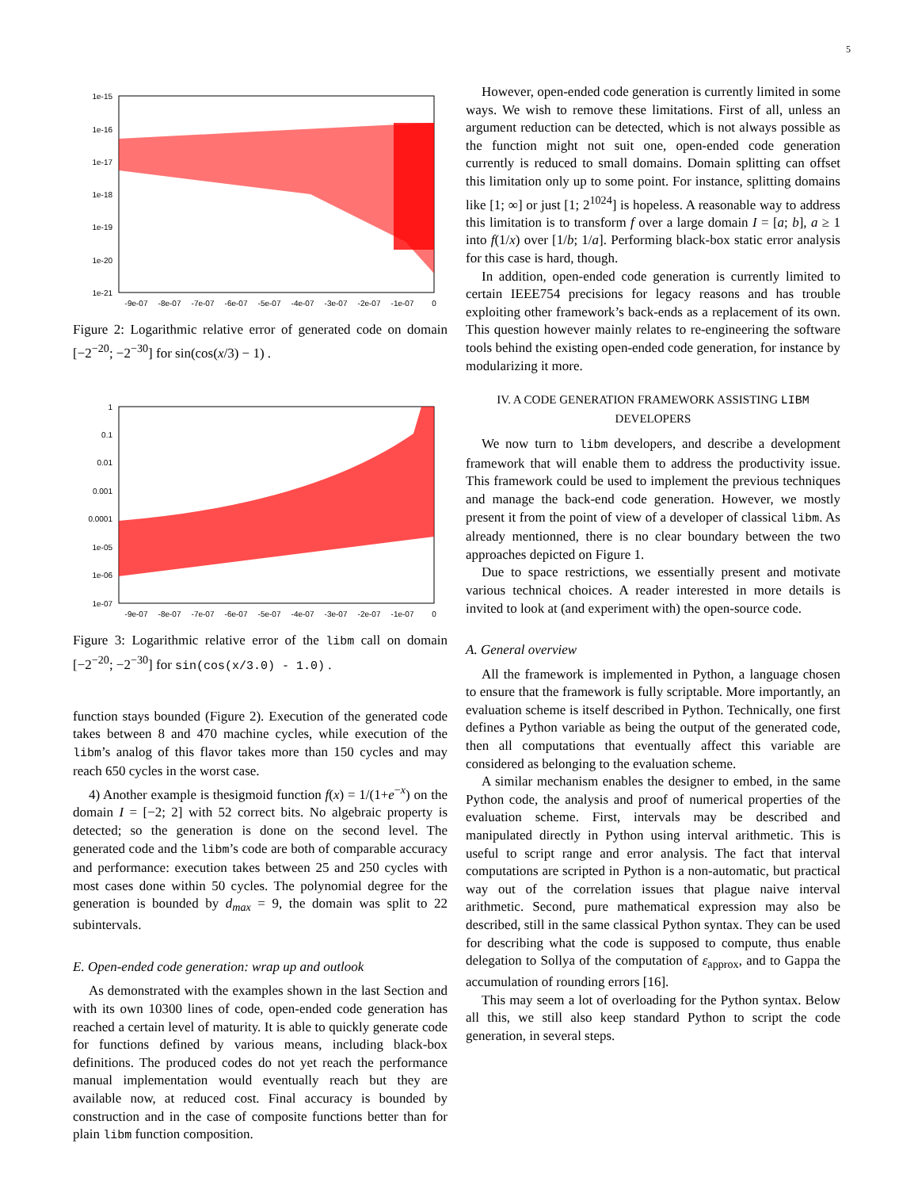5
1e-15
1e-16
1e-17
1e-18
1e-19
1e-20
1e-21
-9e-07
-8e-07
-7e-07
-6e-07
-5e-07
-4e-07
-3e-07
-2e-07
-1e-07
0
Figure 2: Logarithmic relative error of generated code on domain [−2<sup>−20</sup>; −2<sup>−30</sup>] for sin(cos(x/3) − 1) .
1
0.1
0.01
0.001
0.0001
1e-05
1e-06
1e-07
-9e-07
-8e-07
-7e-07
-6e-07
-5e-07
-4e-07
-3e-07
-2e-07
-1e-07
0
Figure 3: Logarithmic relative error of the libm call on domain [−2<sup>−20</sup>; −2<sup>−30</sup>] for sin(cos(x/3.0) - 1.0) .
function stays bounded (Figure 2). Execution of the generated code takes between 8 and 470 machine cycles, while execution of the libm’s analog of this flavor takes more than 150 cycles and may reach 650 cycles in the worst case.
4) Another example is thesigmoid function f(x) = 1/(1+e<sup>−x</sup>) on the domain I = [−2; 2] with 52 correct bits. No algebraic property is detected; so the generation is done on the second level. The generated code and the libm’s code are both of comparable accuracy and performance: execution takes between 25 and 250 cycles with most cases done within 50 cycles. The polynomial degree for the generation is bounded by d<sub>max</sub> = 9, the domain was split to 22 subintervals.
E. Open-ended code generation: wrap up and outlook
As demonstrated with the examples shown in the last Section and with its own 10300 lines of code, open-ended code generation has reached a certain level of maturity. It is able to quickly generate code for functions defined by various means, including black-box definitions. The produced codes do not yet reach the performance manual implementation would eventually reach but they are available now, at reduced cost. Final accuracy is bounded by construction and in the case of composite functions better than for plain libm function composition.
However, open-ended code generation is currently limited in some ways. We wish to remove these limitations. First of all, unless an argument reduction can be detected, which is not always possible as the function might not suit one, open-ended code generation currently is reduced to small domains. Domain splitting can offset this limitation only up to some point. For instance, splitting domains like [1; ∞] or just [1; 2<sup>1024</sup>] is hopeless. A reasonable way to address this limitation is to transform f over a large domain I = [a; b], a ≥ 1 into f(1/x) over [1/b; 1/a]. Performing black-box static error analysis for this case is hard, though.
In addition, open-ended code generation is currently limited to certain IEEE754 precisions for legacy reasons and has trouble exploiting other framework’s back-ends as a replacement of its own. This question however mainly relates to re-engineering the software tools behind the existing open-ended code generation, for instance by modularizing it more.
IV. A CODE GENERATION FRAMEWORK ASSISTING LIBM
DEVELOPERS
We now turn to libm developers, and describe a development framework that will enable them to address the productivity issue. This framework could be used to implement the previous techniques and manage the back-end code generation. However, we mostly present it from the point of view of a developer of classical libm. As already mentionned, there is no clear boundary between the two approaches depicted on Figure 1.
Due to space restrictions, we essentially present and motivate various technical choices. A reader interested in more details is invited to look at (and experiment with) the open-source code.
A. General overview
All the framework is implemented in Python, a language chosen to ensure that the framework is fully scriptable. More importantly, an evaluation scheme is itself described in Python. Technically, one first defines a Python variable as being the output of the generated code, then all computations that eventually affect this variable are considered as belonging to the evaluation scheme.
A similar mechanism enables the designer to embed, in the same Python code, the analysis and proof of numerical properties of the evaluation scheme. First, intervals may be described and manipulated directly in Python using interval arithmetic. This is useful to script range and error analysis. The fact that interval computations are scripted in Python is a non-automatic, but practical way out of the correlation issues that plague naive interval arithmetic. Second, pure mathematical expression may also be described, still in the same classical Python syntax. They can be used for describing what the code is supposed to compute, thus enable delegation to Sollya of the computation of ε<sub>approx</sub>, and to Gappa the accumulation of rounding errors [16].
This may seem a lot of overloading for the Python syntax. Below all this, we still also keep standard Python to script the code generation, in several steps.